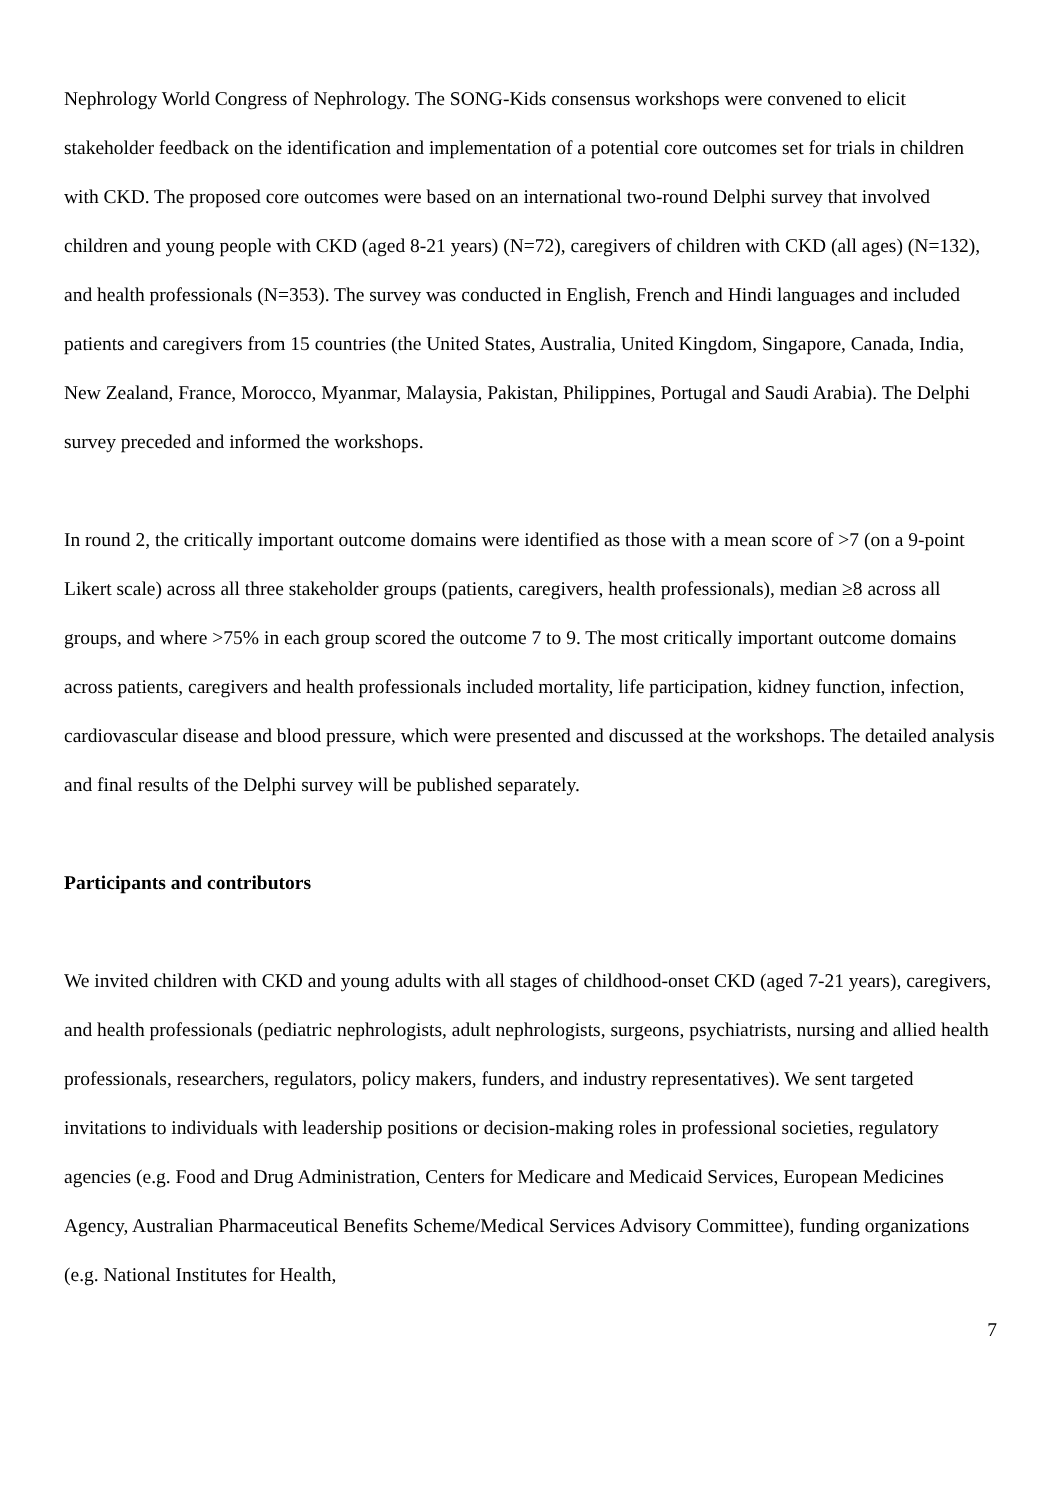Nephrology World Congress of Nephrology. The SONG-Kids consensus workshops were convened to elicit stakeholder feedback on the identification and implementation of a potential core outcomes set for trials in children with CKD. The proposed core outcomes were based on an international two-round Delphi survey that involved children and young people with CKD (aged 8-21 years) (N=72), caregivers of children with CKD (all ages) (N=132), and health professionals (N=353). The survey was conducted in English, French and Hindi languages and included patients and caregivers from 15 countries (the United States, Australia, United Kingdom, Singapore, Canada, India, New Zealand, France, Morocco, Myanmar, Malaysia, Pakistan, Philippines, Portugal and Saudi Arabia). The Delphi survey preceded and informed the workshops.
In round 2, the critically important outcome domains were identified as those with a mean score of >7 (on a 9-point Likert scale) across all three stakeholder groups (patients, caregivers, health professionals), median ≥8 across all groups, and where >75% in each group scored the outcome 7 to 9. The most critically important outcome domains across patients, caregivers and health professionals included mortality, life participation, kidney function, infection, cardiovascular disease and blood pressure, which were presented and discussed at the workshops. The detailed analysis and final results of the Delphi survey will be published separately.
Participants and contributors
We invited children with CKD and young adults with all stages of childhood-onset CKD (aged 7-21 years), caregivers, and health professionals (pediatric nephrologists, adult nephrologists, surgeons, psychiatrists, nursing and allied health professionals, researchers, regulators, policy makers, funders, and industry representatives). We sent targeted invitations to individuals with leadership positions or decision-making roles in professional societies, regulatory agencies (e.g. Food and Drug Administration, Centers for Medicare and Medicaid Services, European Medicines Agency, Australian Pharmaceutical Benefits Scheme/Medical Services Advisory Committee), funding organizations (e.g. National Institutes for Health,
7